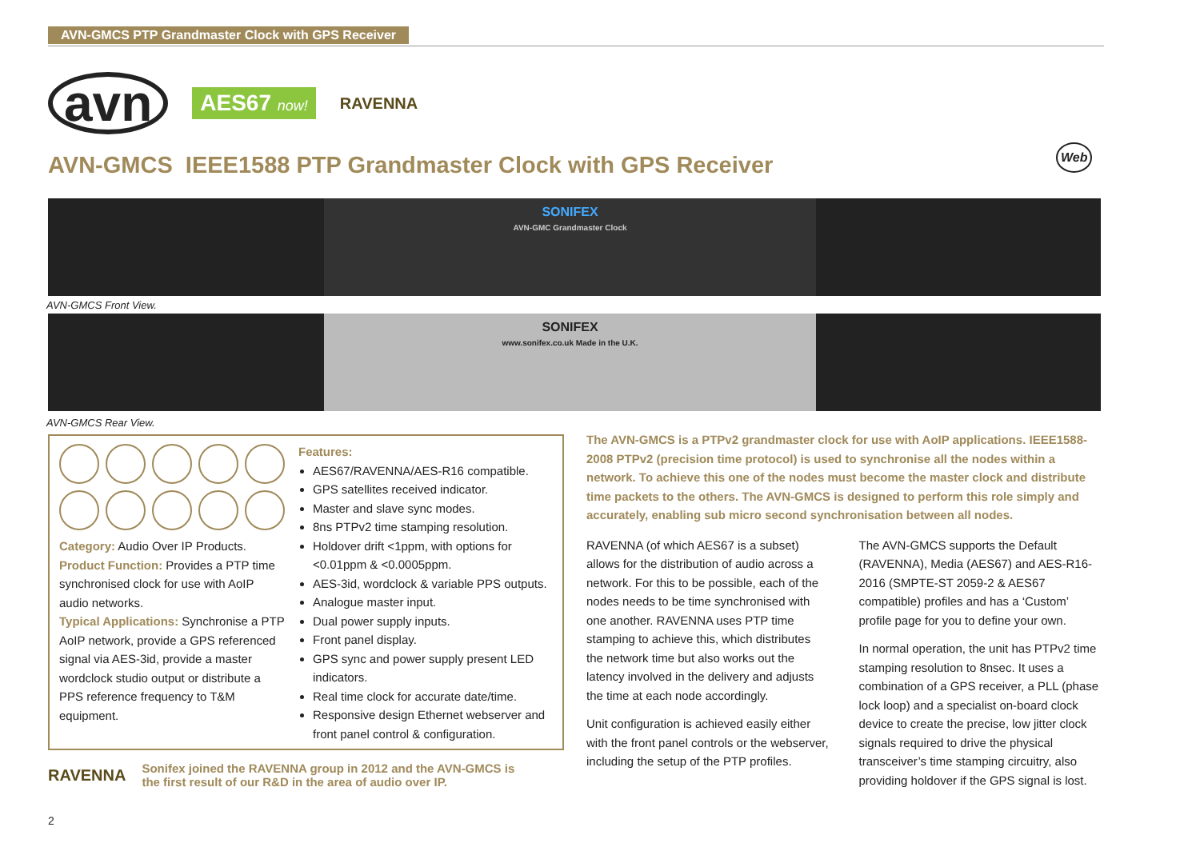AVN-GMCS PTP Grandmaster Clock with GPS Receiver
avn AES67 now! RAVENNA
AVN-GMCS IEEE1588 PTP Grandmaster Clock with GPS Receiver
Web
SONIFEX
AVN-GMC Grandmaster Clock
AVN-GMCS Front View.
SONIFEX
www.sonifex.co.uk Made in the U.K.
AVN-GMCS Rear View.
Category: Audio Over IP Products.
Product Function: Provides a PTP time synchronised clock for use with AoIP audio networks.
Typical Applications: Synchronise a PTP AoIP network, provide a GPS referenced signal via AES-3id, provide a master wordclock studio output or distribute a PPS reference frequency to T&M equipment.
Features:
AES67/RAVENNA/AES-R16 compatible.
GPS satellites received indicator.
Master and slave sync modes.
8ns PTPv2 time stamping resolution.
Holdover drift <1ppm, with options for <0.01ppm & <0.0005ppm.
AES-3id, wordclock & variable PPS outputs.
Analogue master input.
Dual power supply inputs.
Front panel display.
GPS sync and power supply present LED indicators.
Real time clock for accurate date/time.
Responsive design Ethernet webserver and front panel control & configuration.
RAVENNA Sonifex joined the RAVENNA group in 2012 and the AVN-GMCS is the first result of our R&D in the area of audio over IP.
The AVN-GMCS is a PTPv2 grandmaster clock for use with AoIP applications. IEEE1588-2008 PTPv2 (precision time protocol) is used to synchronise all the nodes within a network. To achieve this one of the nodes must become the master clock and distribute time packets to the others. The AVN-GMCS is designed to perform this role simply and accurately, enabling sub micro second synchronisation between all nodes.
RAVENNA (of which AES67 is a subset) allows for the distribution of audio across a network. For this to be possible, each of the nodes needs to be time synchronised with one another. RAVENNA uses PTP time stamping to achieve this, which distributes the network time but also works out the latency involved in the delivery and adjusts the time at each node accordingly.
Unit configuration is achieved easily either with the front panel controls or the webserver, including the setup of the PTP profiles.
The AVN-GMCS supports the Default (RAVENNA), Media (AES67) and AES-R16-2016 (SMPTE-ST 2059-2 & AES67 compatible) profiles and has a ‘Custom’ profile page for you to define your own.
In normal operation, the unit has PTPv2 time stamping resolution to 8nsec. It uses a combination of a GPS receiver, a PLL (phase lock loop) and a specialist on-board clock device to create the precise, low jitter clock signals required to drive the physical transceiver’s time stamping circuitry, also providing holdover if the GPS signal is lost.
2